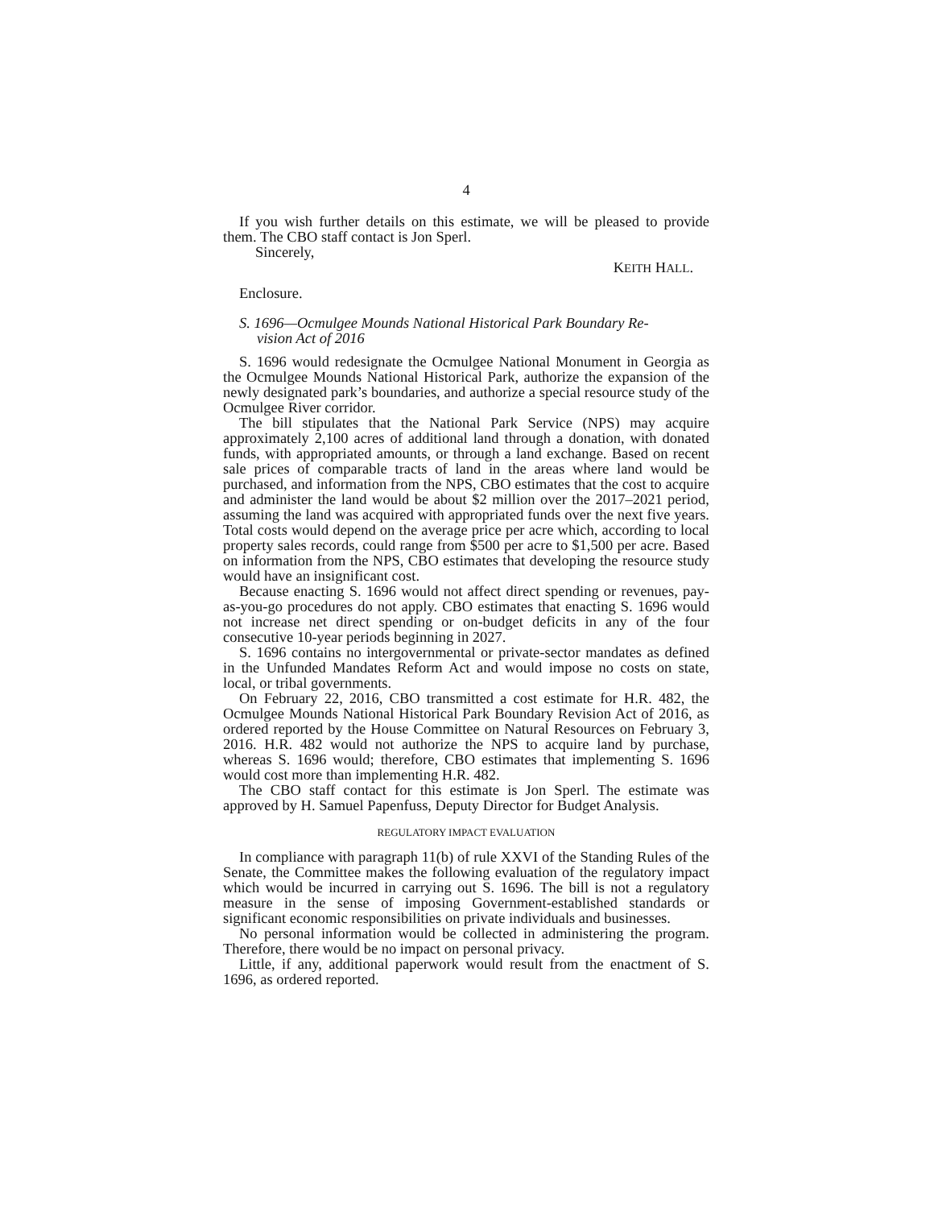4
If you wish further details on this estimate, we will be pleased to provide them. The CBO staff contact is Jon Sperl.
Sincerely,
KEITH HALL.
Enclosure.
S. 1696—Ocmulgee Mounds National Historical Park Boundary Re-
vision Act of 2016
S. 1696 would redesignate the Ocmulgee National Monument in Georgia as the Ocmulgee Mounds National Historical Park, authorize the expansion of the newly designated park’s boundaries, and authorize a special resource study of the Ocmulgee River corridor.
The bill stipulates that the National Park Service (NPS) may acquire approximately 2,100 acres of additional land through a donation, with donated funds, with appropriated amounts, or through a land exchange. Based on recent sale prices of comparable tracts of land in the areas where land would be purchased, and information from the NPS, CBO estimates that the cost to acquire and administer the land would be about $2 million over the 2017–2021 period, assuming the land was acquired with appropriated funds over the next five years. Total costs would depend on the average price per acre which, according to local property sales records, could range from $500 per acre to $1,500 per acre. Based on information from the NPS, CBO estimates that developing the resource study would have an insignificant cost.
Because enacting S. 1696 would not affect direct spending or revenues, pay-as-you-go procedures do not apply. CBO estimates that enacting S. 1696 would not increase net direct spending or on-budget deficits in any of the four consecutive 10-year periods beginning in 2027.
S. 1696 contains no intergovernmental or private-sector mandates as defined in the Unfunded Mandates Reform Act and would impose no costs on state, local, or tribal governments.
On February 22, 2016, CBO transmitted a cost estimate for H.R. 482, the Ocmulgee Mounds National Historical Park Boundary Revision Act of 2016, as ordered reported by the House Committee on Natural Resources on February 3, 2016. H.R. 482 would not authorize the NPS to acquire land by purchase, whereas S. 1696 would; therefore, CBO estimates that implementing S. 1696 would cost more than implementing H.R. 482.
The CBO staff contact for this estimate is Jon Sperl. The estimate was approved by H. Samuel Papenfuss, Deputy Director for Budget Analysis.
REGULATORY IMPACT EVALUATION
In compliance with paragraph 11(b) of rule XXVI of the Standing Rules of the Senate, the Committee makes the following evaluation of the regulatory impact which would be incurred in carrying out S. 1696. The bill is not a regulatory measure in the sense of imposing Government-established standards or significant economic responsibilities on private individuals and businesses.
No personal information would be collected in administering the program. Therefore, there would be no impact on personal privacy.
Little, if any, additional paperwork would result from the enactment of S. 1696, as ordered reported.